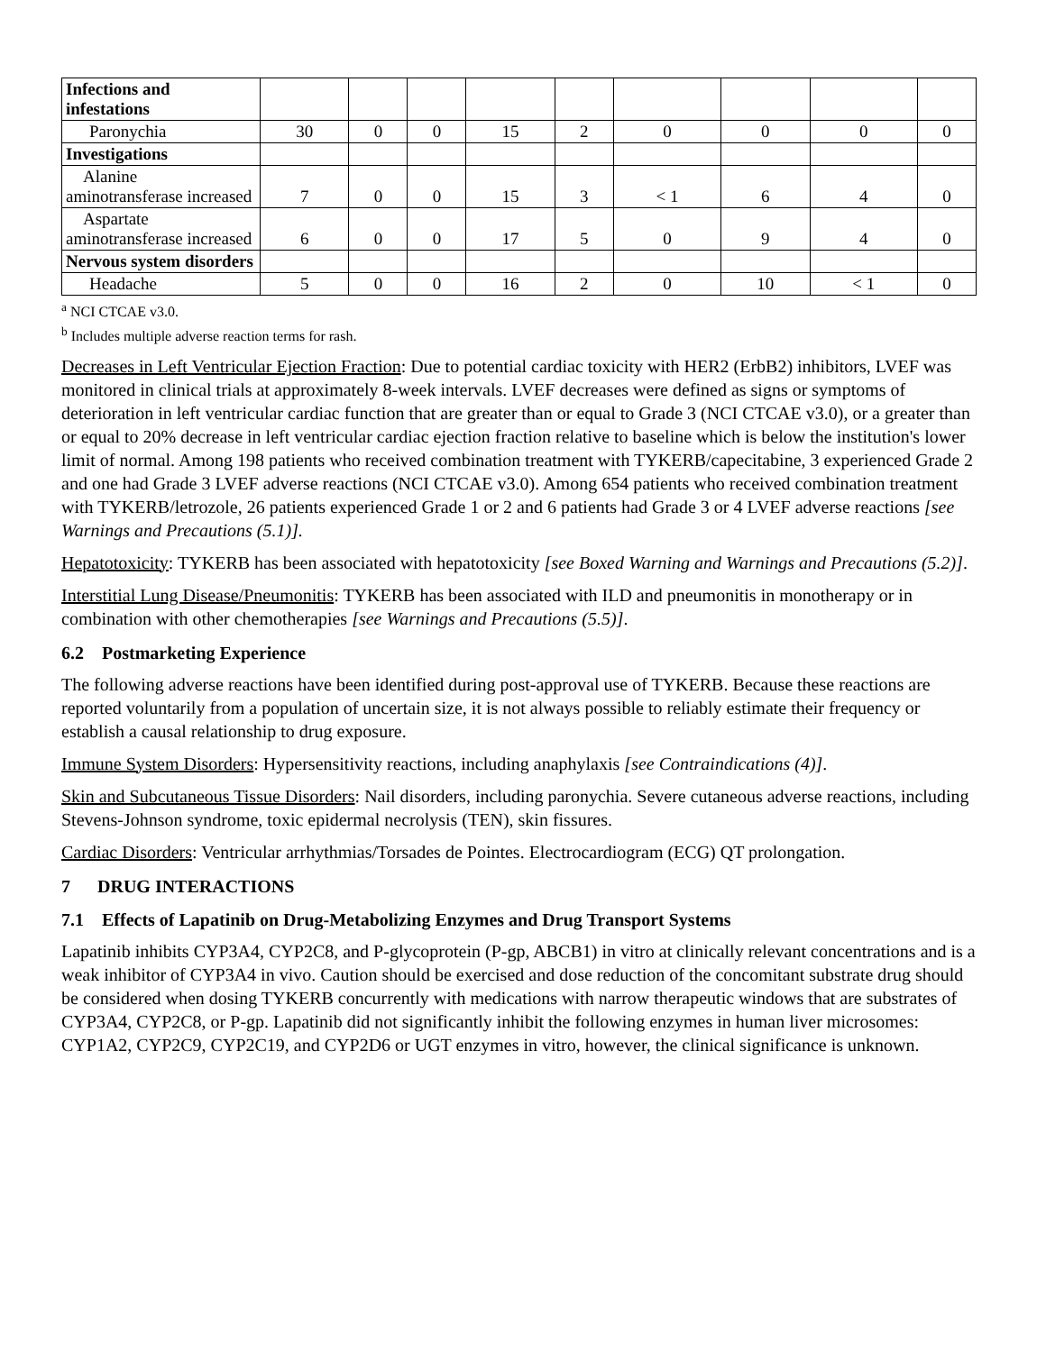| Infections and infestations | | | | | | | | | |
| Paronychia | 30 | 0 | 0 | 15 | 2 | 0 | 0 | 0 | 0 |
| Investigations | | | | | | | | | |
| Alanine aminotransferase increased | 7 | 0 | 0 | 15 | 3 | < 1 | 6 | 4 | 0 |
| Aspartate aminotransferase increased | 6 | 0 | 0 | 17 | 5 | 0 | 9 | 4 | 0 |
| Nervous system disorders | | | | | | | | | |
| Headache | 5 | 0 | 0 | 16 | 2 | 0 | 10 | < 1 | 0 |
<sup>a</sup> NCI CTCAE v3.0.
<sup>b</sup> Includes multiple adverse reaction terms for rash.
Decreases in Left Ventricular Ejection Fraction: Due to potential cardiac toxicity with HER2 (ErbB2) inhibitors, LVEF was monitored in clinical trials at approximately 8-week intervals. LVEF decreases were defined as signs or symptoms of deterioration in left ventricular cardiac function that are greater than or equal to Grade 3 (NCI CTCAE v3.0), or a greater than or equal to 20% decrease in left ventricular cardiac ejection fraction relative to baseline which is below the institution's lower limit of normal. Among 198 patients who received combination treatment with TYKERB/capecitabine, 3 experienced Grade 2 and one had Grade 3 LVEF adverse reactions (NCI CTCAE v3.0). Among 654 patients who received combination treatment with TYKERB/letrozole, 26 patients experienced Grade 1 or 2 and 6 patients had Grade 3 or 4 LVEF adverse reactions [see Warnings and Precautions (5.1)].
Hepatotoxicity: TYKERB has been associated with hepatotoxicity [see Boxed Warning and Warnings and Precautions (5.2)].
Interstitial Lung Disease/Pneumonitis: TYKERB has been associated with ILD and pneumonitis in monotherapy or in combination with other chemotherapies [see Warnings and Precautions (5.5)].
6.2 Postmarketing Experience
The following adverse reactions have been identified during post-approval use of TYKERB. Because these reactions are reported voluntarily from a population of uncertain size, it is not always possible to reliably estimate their frequency or establish a causal relationship to drug exposure.
Immune System Disorders: Hypersensitivity reactions, including anaphylaxis [see Contraindications (4)].
Skin and Subcutaneous Tissue Disorders: Nail disorders, including paronychia. Severe cutaneous adverse reactions, including Stevens-Johnson syndrome, toxic epidermal necrolysis (TEN), skin fissures.
Cardiac Disorders: Ventricular arrhythmias/Torsades de Pointes. Electrocardiogram (ECG) QT prolongation.
7 DRUG INTERACTIONS
7.1 Effects of Lapatinib on Drug-Metabolizing Enzymes and Drug Transport Systems
Lapatinib inhibits CYP3A4, CYP2C8, and P-glycoprotein (P-gp, ABCB1) in vitro at clinically relevant concentrations and is a weak inhibitor of CYP3A4 in vivo. Caution should be exercised and dose reduction of the concomitant substrate drug should be considered when dosing TYKERB concurrently with medications with narrow therapeutic windows that are substrates of CYP3A4, CYP2C8, or P-gp. Lapatinib did not significantly inhibit the following enzymes in human liver microsomes: CYP1A2, CYP2C9, CYP2C19, and CYP2D6 or UGT enzymes in vitro, however, the clinical significance is unknown.